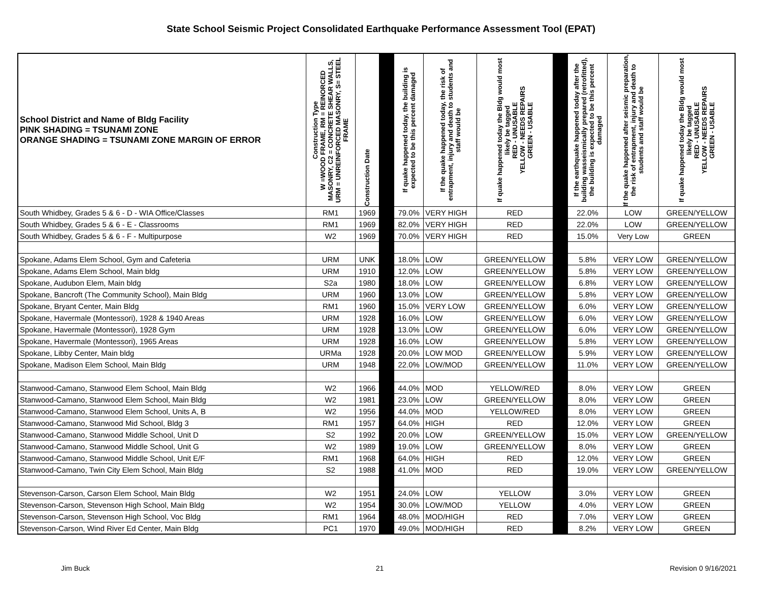State School Seismic Project Consolidated Earthquake Performance Assessment Tool (EPAT)
| School District and Name of Bldg Facility PINK SHADING = TSUNAMI ZONE ORANGE SHADING = TSUNAMI ZONE MARGIN OF ERROR | Construction Type W =WOOD FRAME, RM = REINORCED MASONRY, C2 = CONCRETE SHEAR WALLS, URM = UNREINFORCED MASONRY, S= STEEL FRAME | Construction Date | | If quake happened today, the building is expected to be this percent damaged | If the quake happened today, the risk of entrapment, injury and death to students and staff would be | If quake happened today the Bldg would most likely be tagged RED - UNUSABLE YELLOW - NEEDS REPAIRS GREEN - USABLE | | If the earthquake happened today after the building wasseismically prepared (retrofitted), the building is expected to be this percent damaged | If the quake happened after seismic preparation, the risk of entrapment, injury and death to students and staff would be | If quake happened today the Bldg would most likely be tagged RED - UNUSABLE YELLOW - NEEDS REPAIRS GREEN - USABLE |
| --- | --- | --- | --- | --- | --- | --- | --- | --- | --- | --- |
| South Whidbey, Grades 5 & 6 - D - WIA Office/Classes | RM1 | 1969 | | 79.0% | VERY HIGH | RED | | 22.0% | LOW | GREEN/YELLOW |
| South Whidbey, Grades 5 & 6 - E - Classrooms | RM1 | 1969 | | 82.0% | VERY HIGH | RED | | 22.0% | LOW | GREEN/YELLOW |
| South Whidbey, Grades 5 & 6 - F - Multipurpose | W2 | 1969 | | 70.0% | VERY HIGH | RED | | 15.0% | Very Low | GREEN |
| Spokane, Adams Elem School, Gym and Cafeteria | URM | UNK | | 18.0% | LOW | GREEN/YELLOW | | 5.8% | VERY LOW | GREEN/YELLOW |
| Spokane, Adams Elem School, Main bldg | URM | 1910 | | 12.0% | LOW | GREEN/YELLOW | | 5.8% | VERY LOW | GREEN/YELLOW |
| Spokane, Audubon Elem, Main bldg | S2a | 1980 | | 18.0% | LOW | GREEN/YELLOW | | 6.8% | VERY LOW | GREEN/YELLOW |
| Spokane, Bancroft (The Community School), Main Bldg | URM | 1960 | | 13.0% | LOW | GREEN/YELLOW | | 5.8% | VERY LOW | GREEN/YELLOW |
| Spokane, Bryant Center, Main Bldg | RM1 | 1960 | | 15.0% | VERY LOW | GREEN/YELLOW | | 6.0% | VERY LOW | GREEN/YELLOW |
| Spokane, Havermale (Montessori), 1928 & 1940 Areas | URM | 1928 | | 16.0% | LOW | GREEN/YELLOW | | 6.0% | VERY LOW | GREEN/YELLOW |
| Spokane, Havermale (Montessori), 1928 Gym | URM | 1928 | | 13.0% | LOW | GREEN/YELLOW | | 6.0% | VERY LOW | GREEN/YELLOW |
| Spokane, Havermale (Montessori), 1965 Areas | URM | 1928 | | 16.0% | LOW | GREEN/YELLOW | | 5.8% | VERY LOW | GREEN/YELLOW |
| Spokane, Libby Center, Main bldg | URMa | 1928 | | 20.0% | LOW MOD | GREEN/YELLOW | | 5.9% | VERY LOW | GREEN/YELLOW |
| Spokane, Madison Elem School, Main Bldg | URM | 1948 | | 22.0% | LOW/MOD | GREEN/YELLOW | | 11.0% | VERY LOW | GREEN/YELLOW |
| Stanwood-Camano, Stanwood Elem School, Main Bldg | W2 | 1966 | | 44.0% | MOD | YELLOW/RED | | 8.0% | VERY LOW | GREEN |
| Stanwood-Camano, Stanwood Elem School, Main Bldg | W2 | 1981 | | 23.0% | LOW | GREEN/YELLOW | | 8.0% | VERY LOW | GREEN |
| Stanwood-Camano, Stanwood Elem School, Units A, B | W2 | 1956 | | 44.0% | MOD | YELLOW/RED | | 8.0% | VERY LOW | GREEN |
| Stanwood-Camano, Stanwood Mid School, Bldg 3 | RM1 | 1957 | | 64.0% | HIGH | RED | | 12.0% | VERY LOW | GREEN |
| Stanwood-Camano, Stanwood Middle School, Unit D | S2 | 1992 | | 20.0% | LOW | GREEN/YELLOW | | 15.0% | VERY LOW | GREEN/YELLOW |
| Stanwood-Camano, Stanwood Middle School, Unit G | W2 | 1989 | | 19.0% | LOW | GREEN/YELLOW | | 8.0% | VERY LOW | GREEN |
| Stanwood-Camano, Stanwood Middle School, Unit E/F | RM1 | 1968 | | 64.0% | HIGH | RED | | 12.0% | VERY LOW | GREEN |
| Stanwood-Camano, Twin City Elem School, Main Bldg | S2 | 1988 | | 41.0% | MOD | RED | | 19.0% | VERY LOW | GREEN/YELLOW |
| Stevenson-Carson, Carson Elem School, Main Bldg | W2 | 1951 | | 24.0% | LOW | YELLOW | | 3.0% | VERY LOW | GREEN |
| Stevenson-Carson, Stevenson High School, Main Bldg | W2 | 1954 | | 30.0% | LOW/MOD | YELLOW | | 4.0% | VERY LOW | GREEN |
| Stevenson-Carson, Stevenson High School, Voc Bldg | RM1 | 1964 | | 48.0% | MOD/HIGH | RED | | 7.0% | VERY LOW | GREEN |
| Stevenson-Carson, Wind River Ed Center, Main Bldg | PC1 | 1970 | | 49.0% | MOD/HIGH | RED | | 8.2% | VERY LOW | GREEN |
Jim Buck 21 Revision 0 9/16/2021